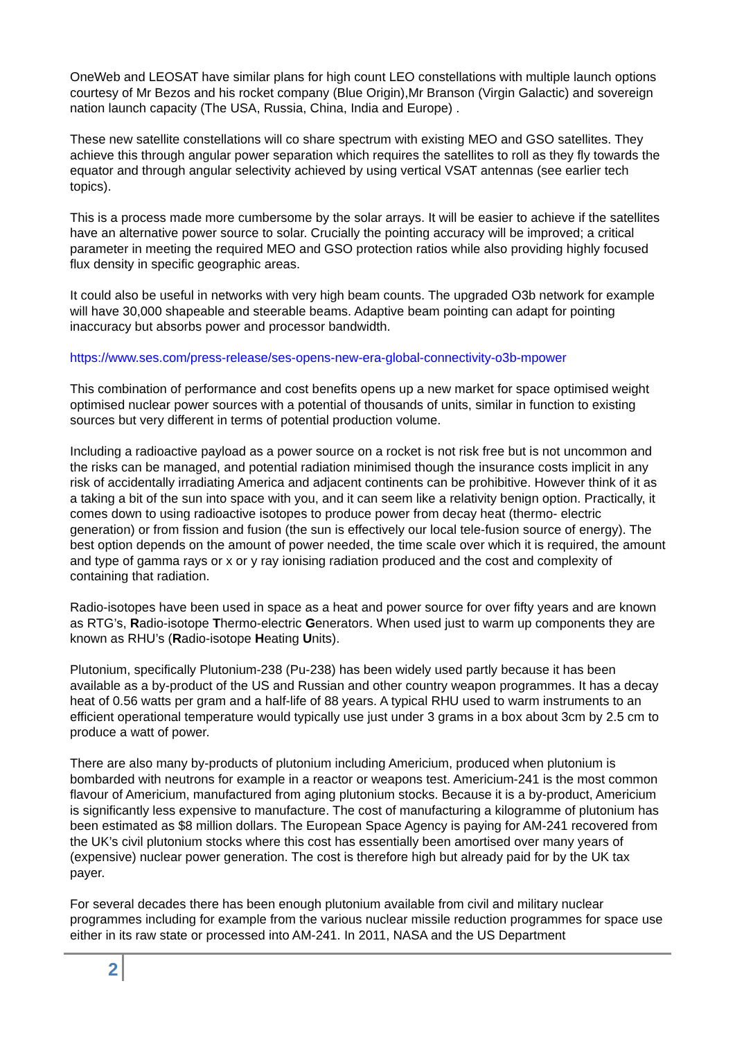OneWeb and LEOSAT have similar plans for high count LEO constellations with multiple launch options courtesy of Mr Bezos and his rocket company (Blue Origin),Mr Branson (Virgin Galactic) and sovereign nation launch capacity (The USA, Russia, China, India and Europe) .
These new satellite constellations will co share spectrum with existing MEO and GSO satellites. They achieve this through angular power separation which requires the satellites to roll as they fly towards the equator and through angular selectivity achieved by using vertical VSAT antennas (see earlier tech topics).
This is a process made more cumbersome by the solar arrays. It will be easier to achieve if the satellites have an alternative power source to solar. Crucially the pointing accuracy will be improved; a critical parameter in meeting the required MEO and GSO protection ratios while also providing highly focused flux density in specific geographic areas.
It could also be useful in networks with very high beam counts. The upgraded O3b network for example will have 30,000 shapeable and steerable beams. Adaptive beam pointing can adapt for pointing inaccuracy but absorbs power and processor bandwidth.
https://www.ses.com/press-release/ses-opens-new-era-global-connectivity-o3b-mpower
This combination of performance and cost benefits opens up a new market for space optimised weight optimised nuclear power sources with a potential of thousands of units, similar in function to existing sources but very different in terms of potential production volume.
Including a radioactive payload as a power source on a rocket is not risk free but is not uncommon and the risks can be managed, and potential radiation minimised though the insurance costs implicit in any risk of accidentally irradiating America and adjacent continents can be prohibitive. However think of it as a taking a bit of the sun into space with you, and it can seem like a relativity benign option. Practically, it comes down to using radioactive isotopes to produce power from decay heat (thermo- electric generation) or from fission and fusion (the sun is effectively our local tele-fusion source of energy). The best option depends on the amount of power needed, the time scale over which it is required, the amount and type of gamma rays or x or y ray ionising radiation produced and the cost and complexity of containing that radiation.
Radio-isotopes have been used in space as a heat and power source for over fifty years and are known as RTG’s, Radio-isotope Thermo-electric Generators. When used just to warm up components they are known as RHU’s (Radio-isotope Heating Units).
Plutonium, specifically Plutonium-238 (Pu-238) has been widely used partly because it has been available as a by-product of the US and Russian and other country weapon programmes. It has a decay heat of 0.56 watts per gram and a half-life of 88 years. A typical RHU used to warm instruments to an efficient operational temperature would typically use just under 3 grams in a box about 3cm by 2.5 cm to produce a watt of power.
There are also many by-products of plutonium including Americium, produced when plutonium is bombarded with neutrons for example in a reactor or weapons test. Americium-241 is the most common flavour of Americium, manufactured from aging plutonium stocks. Because it is a by-product, Americium is significantly less expensive to manufacture. The cost of manufacturing a kilogramme of plutonium has been estimated as $8 million dollars. The European Space Agency is paying for AM-241 recovered from the UK’s civil plutonium stocks where this cost has essentially been amortised over many years of (expensive) nuclear power generation. The cost is therefore high but already paid for by the UK tax payer.
For several decades there has been enough plutonium available from civil and military nuclear programmes including for example from the various nuclear missile reduction programmes for space use either in its raw state or processed into AM-241. In 2011, NASA and the US Department
2